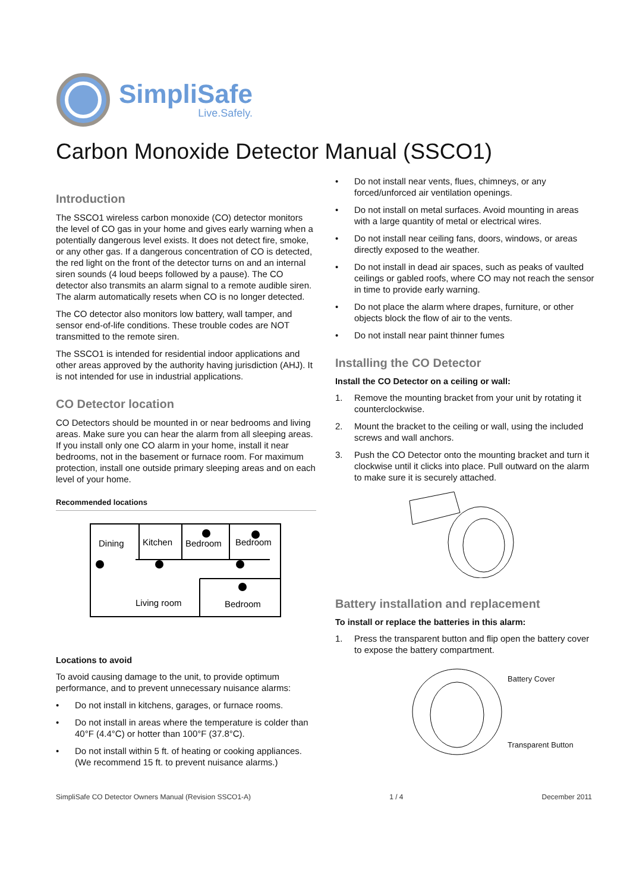SimpliSafe
Live.Safely.
Carbon Monoxide Detector Manual (SSCO1)
Introduction
The SSCO1 wireless carbon monoxide (CO) detector monitors the level of CO gas in your home and gives early warning when a potentially dangerous level exists. It does not detect fire, smoke, or any other gas. If a dangerous concentration of CO is detected, the red light on the front of the detector turns on and an internal siren sounds (4 loud beeps followed by a pause). The CO detector also transmits an alarm signal to a remote audible siren. The alarm automatically resets when CO is no longer detected.
The CO detector also monitors low battery, wall tamper, and sensor end-of-life conditions. These trouble codes are NOT transmitted to the remote siren.
The SSCO1 is intended for residential indoor applications and other areas approved by the authority having jurisdiction (AHJ). It is not intended for use in industrial applications.
CO Detector location
CO Detectors should be mounted in or near bedrooms and living areas. Make sure you can hear the alarm from all sleeping areas. If you install only one CO alarm in your home, install it near bedrooms, not in the basement or furnace room. For maximum protection, install one outside primary sleeping areas and on each level of your home.
Recommended locations
Dining
Kitchen
Bedroom
Bedroom
Living room
Bedroom
Locations to avoid
To avoid causing damage to the unit, to provide optimum performance, and to prevent unnecessary nuisance alarms:
• Do not install in kitchens, garages, or furnace rooms.
• Do not install in areas where the temperature is colder than 40°F (4.4°C) or hotter than 100°F (37.8°C).
• Do not install within 5 ft. of heating or cooking appliances. (We recommend 15 ft. to prevent nuisance alarms.)
• Do not install near vents, flues, chimneys, or any forced/unforced air ventilation openings.
• Do not install on metal surfaces. Avoid mounting in areas with a large quantity of metal or electrical wires.
• Do not install near ceiling fans, doors, windows, or areas directly exposed to the weather.
• Do not install in dead air spaces, such as peaks of vaulted ceilings or gabled roofs, where CO may not reach the sensor in time to provide early warning.
• Do not place the alarm where drapes, furniture, or other objects block the flow of air to the vents.
• Do not install near paint thinner fumes
Installing the CO Detector
Install the CO Detector on a ceiling or wall:
1. Remove the mounting bracket from your unit by rotating it counterclockwise.
2. Mount the bracket to the ceiling or wall, using the included screws and wall anchors.
3. Push the CO Detector onto the mounting bracket and turn it clockwise until it clicks into place. Pull outward on the alarm to make sure it is securely attached.
Battery installation and replacement
To install or replace the batteries in this alarm:
1. Press the transparent button and flip open the battery cover to expose the battery compartment.
Battery Cover
Transparent Button
SimpliSafe CO Detector Owners Manual (Revision SSCO1-A) 1 / 4 December 2011